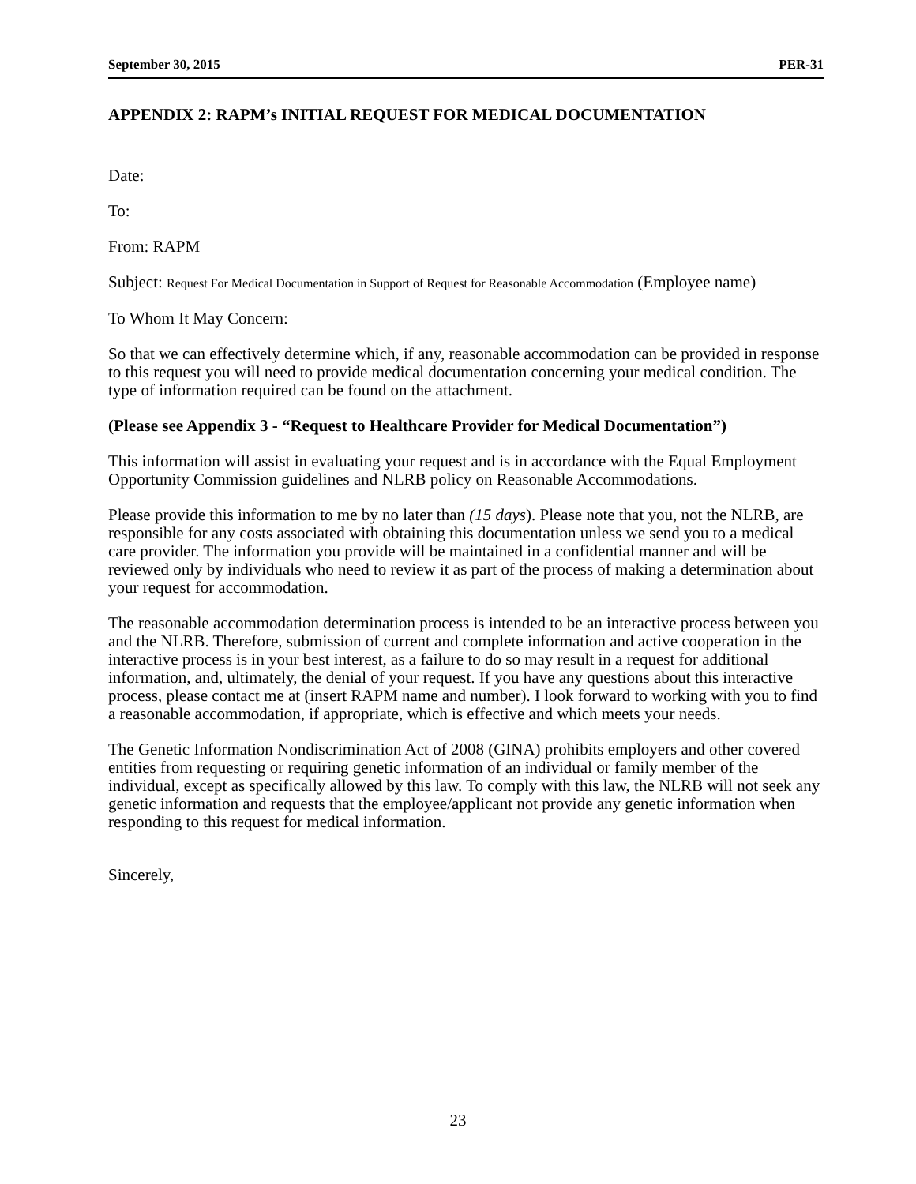September 30, 2015 PER-31
APPENDIX 2: RAPM’s INITIAL REQUEST FOR MEDICAL DOCUMENTATION
Date:
To:
From: RAPM
Subject: Request For Medical Documentation in Support of Request for Reasonable Accommodation (Employee name)
To Whom It May Concern:
So that we can effectively determine which, if any, reasonable accommodation can be provided in response to this request you will need to provide medical documentation concerning your medical condition. The type of information required can be found on the attachment.
(Please see Appendix 3 - “Request to Healthcare Provider for Medical Documentation”)
This information will assist in evaluating your request and is in accordance with the Equal Employment Opportunity Commission guidelines and NLRB policy on Reasonable Accommodations.
Please provide this information to me by no later than (15 days). Please note that you, not the NLRB, are responsible for any costs associated with obtaining this documentation unless we send you to a medical care provider. The information you provide will be maintained in a confidential manner and will be reviewed only by individuals who need to review it as part of the process of making a determination about your request for accommodation.
The reasonable accommodation determination process is intended to be an interactive process between you and the NLRB. Therefore, submission of current and complete information and active cooperation in the interactive process is in your best interest, as a failure to do so may result in a request for additional information, and, ultimately, the denial of your request. If you have any questions about this interactive process, please contact me at (insert RAPM name and number). I look forward to working with you to find a reasonable accommodation, if appropriate, which is effective and which meets your needs.
The Genetic Information Nondiscrimination Act of 2008 (GINA) prohibits employers and other covered entities from requesting or requiring genetic information of an individual or family member of the individual, except as specifically allowed by this law. To comply with this law, the NLRB will not seek any genetic information and requests that the employee/applicant not provide any genetic information when responding to this request for medical information.
Sincerely,
23